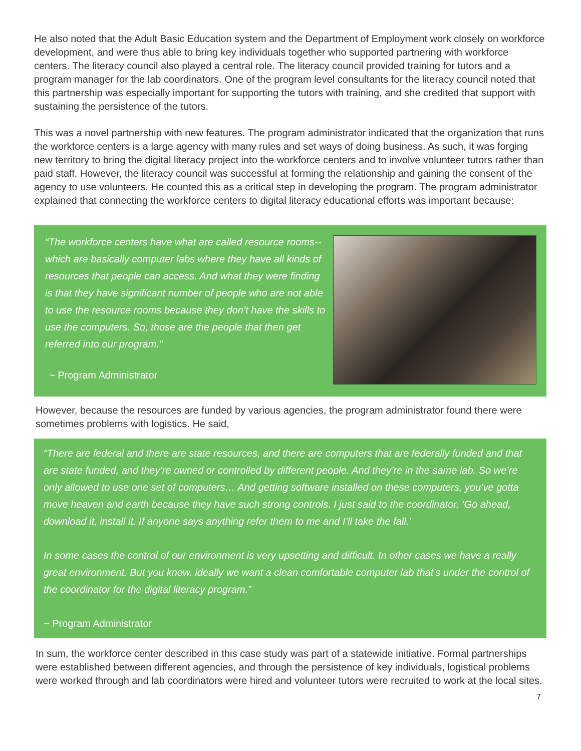He also noted that the Adult Basic Education system and the Department of Employment work closely on workforce development, and were thus able to bring key individuals together who supported partnering with workforce centers. The literacy council also played a central role. The literacy council provided training for tutors and a program manager for the lab coordinators. One of the program level consultants for the literacy council noted that this partnership was especially important for supporting the tutors with training, and she credited that support with sustaining the persistence of the tutors.
This was a novel partnership with new features. The program administrator indicated that the organization that runs the workforce centers is a large agency with many rules and set ways of doing business. As such, it was forging new territory to bring the digital literacy project into the workforce centers and to involve volunteer tutors rather than paid staff. However, the literacy council was successful at forming the relationship and gaining the consent of the agency to use volunteers. He counted this as a critical step in developing the program. The program administrator explained that connecting the workforce centers to digital literacy educational efforts was important because:
“The workforce centers have what are called resource rooms-- which are basically computer labs where they have all kinds of resources that people can access. And what they were finding is that they have significant number of people who are not able to use the resource rooms because they don’t have the skills to use the computers. So, those are the people that then get referred into our program.”
~ Program Administrator
However, because the resources are funded by various agencies, the program administrator found there were sometimes problems with logistics. He said,
“There are federal and there are state resources, and there are computers that are federally funded and that are state funded, and they’re owned or controlled by different people. And they’re in the same lab. So we’re only allowed to use one set of computers… And getting software installed on these computers, you’ve gotta move heaven and earth because they have such strong controls. I just said to the coordinator, ‘Go ahead, download it, install it. If anyone says anything refer them to me and I’ll take the fall.’
In some cases the control of our environment is very upsetting and difficult. In other cases we have a really great environment. But you know. ideally we want a clean comfortable computer lab that’s under the control of the coordinator for the digital literacy program.”
~ Program Administrator
In sum, the workforce center described in this case study was part of a statewide initiative. Formal partnerships were established between different agencies, and through the persistence of key individuals, logistical problems were worked through and lab coordinators were hired and volunteer tutors were recruited to work at the local sites.
7